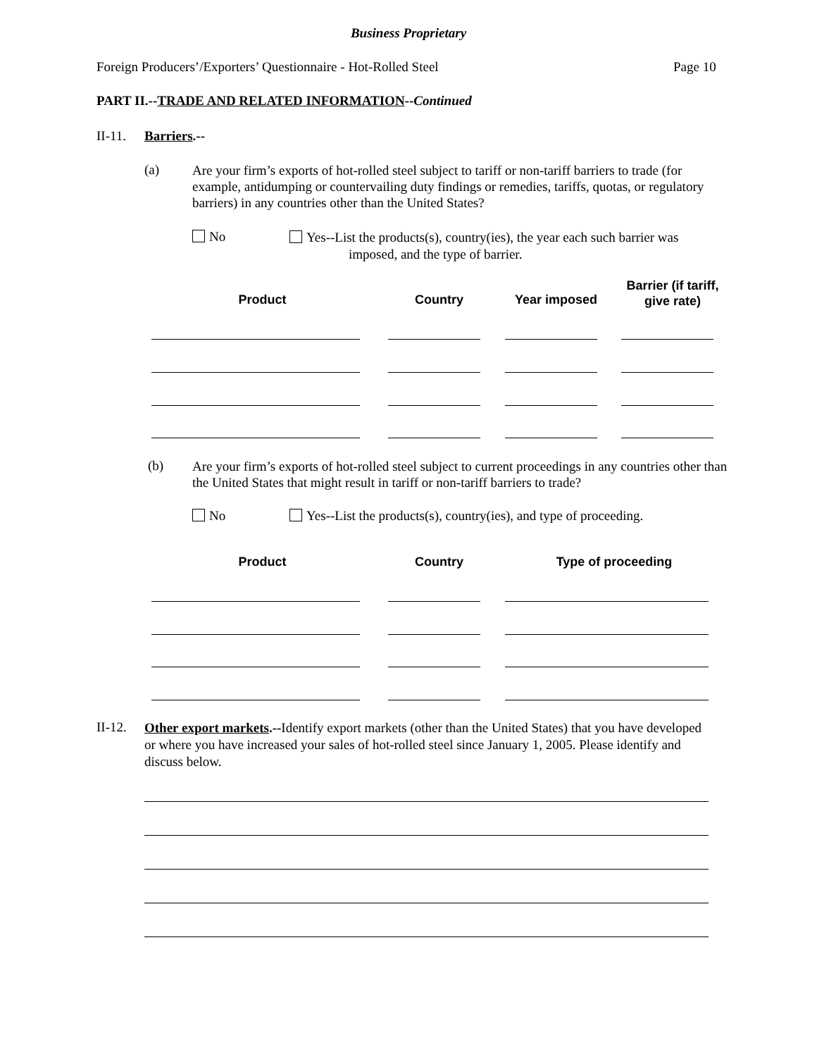Business Proprietary
Foreign Producers’/Exporters’ Questionnaire - Hot-Rolled Steel
Page 10
PART II.--TRADE AND RELATED INFORMATION--Continued
II-11. Barriers.--
(a)
Are your firm’s exports of hot-rolled steel subject to tariff or non-tariff barriers to trade (for example, antidumping or countervailing duty findings or remedies, tariffs, quotas, or regulatory barriers) in any countries other than the United States?
No
Yes--List the products(s), country(ies), the year each such barrier was
imposed, and the type of barrier.
Product Country Year imposed
Barrier (if tariff, give rate)
(b)
Are your firm’s exports of hot-rolled steel subject to current proceedings in any countries other than the United States that might result in tariff or non-tariff barriers to trade?
No
Yes--List the products(s), country(ies), and type of proceeding.
Product Country Type of proceeding
II-12.
Other export markets.--Identify export markets (other than the United States) that you have developed or where you have increased your sales of hot-rolled steel since January 1, 2005. Please identify and discuss below.